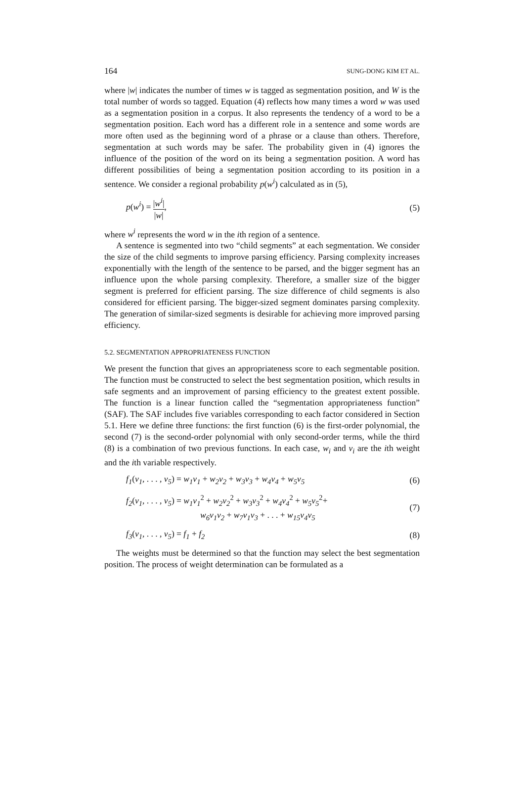164 SUNG-DONG KIM ET AL.
where |w| indicates the number of times w is tagged as segmentation position, and W is the total number of words so tagged. Equation (4) reflects how many times a word w was used as a segmentation position in a corpus. It also represents the tendency of a word to be a segmentation position. Each word has a different role in a sentence and some words are more often used as the beginning word of a phrase or a clause than others. Therefore, segmentation at such words may be safer. The probability given in (4) ignores the influence of the position of the word on its being a segmentation position. A word has different possibilities of being a segmentation position according to its position in a sentence. We consider a regional probability p(w<sup>i</sup>) calculated as in (5),
p(w<sup>i</sup>) = |w<sup>i</sup>| |w|, (5)
where w<sup>i</sup> represents the word w in the ith region of a sentence.
A sentence is segmented into two “child segments” at each segmentation. We consider the size of the child segments to improve parsing efficiency. Parsing complexity increases exponentially with the length of the sentence to be parsed, and the bigger segment has an influence upon the whole parsing complexity. Therefore, a smaller size of the bigger segment is preferred for efficient parsing. The size difference of child segments is also considered for efficient parsing. The bigger-sized segment dominates parsing complexity. The generation of similar-sized segments is desirable for achieving more improved parsing efficiency.
5.2. SEGMENTATION APPROPRIATENESS FUNCTION
We present the function that gives an appropriateness score to each segmentable position. The function must be constructed to select the best segmentation position, which results in safe segments and an improvement of parsing efficiency to the greatest extent possible. The function is a linear function called the “segmentation appropriateness function” (SAF). The SAF includes five variables corresponding to each factor considered in Section 5.1. Here we define three functions: the first function (6) is the first-order polynomial, the second (7) is the second-order polynomial with only second-order terms, while the third (8) is a combination of two previous functions. In each case, w<sub>i</sub> and v<sub>i</sub> are the ith weight and the ith variable respectively.
f<sub>1</sub>(v<sub>1</sub>, . . . , v<sub>5</sub>) = w<sub>1</sub>v<sub>1</sub> + w<sub>2</sub>v<sub>2</sub> + w<sub>3</sub>v<sub>3</sub> + w<sub>4</sub>v<sub>4</sub> + w<sub>5</sub>v<sub>5</sub> (6)
f<sub>2</sub>(v<sub>1</sub>, . . . , v<sub>5</sub>) = w<sub>1</sub>v<sub>1</sub><sup>2</sup> + w<sub>2</sub>v<sub>2</sub><sup>2</sup> + w<sub>3</sub>v<sub>3</sub><sup>2</sup> + w<sub>4</sub>v<sub>4</sub><sup>2</sup> + w<sub>5</sub>v<sub>5</sub><sup>2</sup>+
w<sub>6</sub>v<sub>1</sub>v<sub>2</sub> + w<sub>7</sub>v<sub>1</sub>v<sub>3</sub> + . . . + w<sub>15</sub>v<sub>4</sub>v<sub>5</sub> (7)
f<sub>3</sub>(v<sub>1</sub>, . . . , v<sub>5</sub>) = f<sub>1</sub> + f<sub>2</sub> (8)
The weights must be determined so that the function may select the best segmentation position. The process of weight determination can be formulated as a